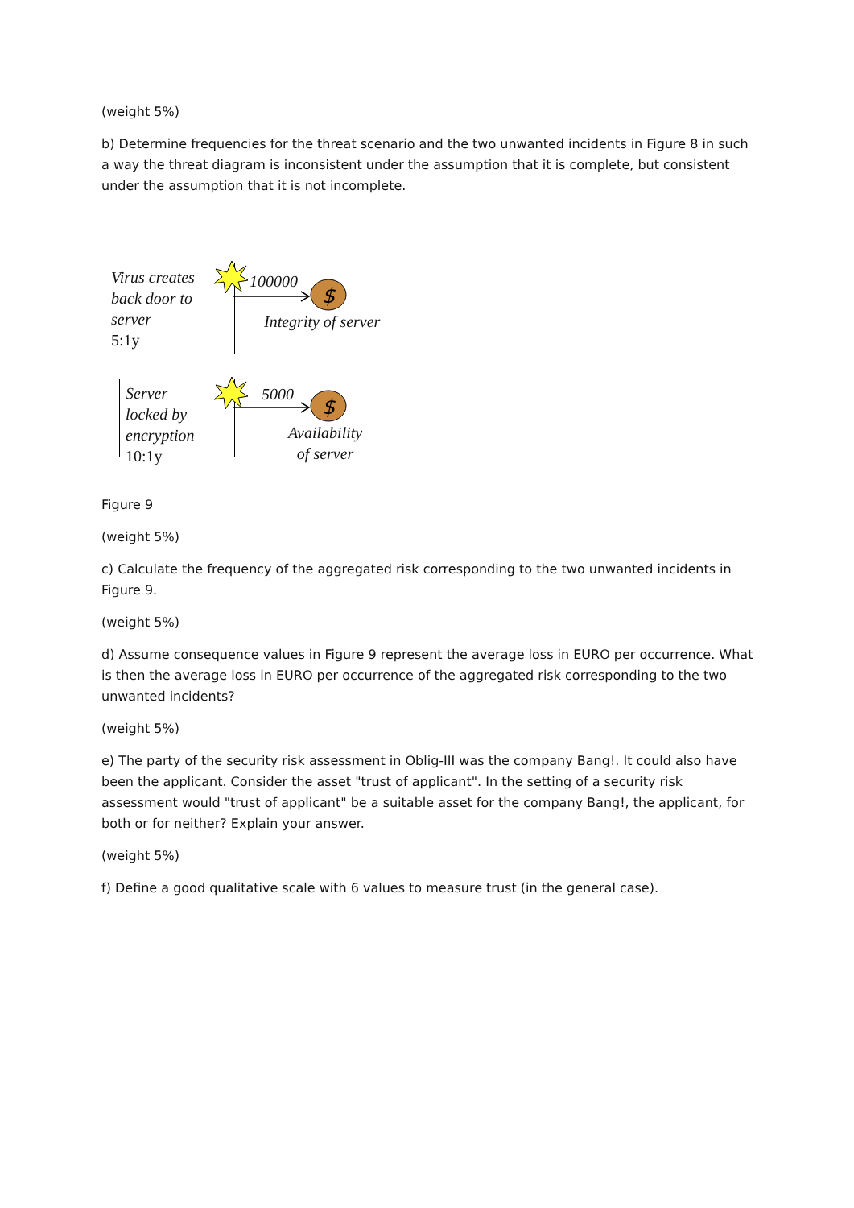(weight 5%)
b) Determine frequencies for the threat scenario and the two unwanted incidents in Figure 8 in such a way the threat diagram is inconsistent under the assumption that it is complete, but consistent under the assumption that it is not incomplete.
Virus creates
back door to
server
5:1y
Server
locked by
encryption
10:1y
$
$
100000
Integrity of server
5000
Availability
of server
Figure 9
(weight 5%)
c) Calculate the frequency of the aggregated risk corresponding to the two unwanted incidents in Figure 9.
(weight 5%)
d) Assume consequence values in Figure 9 represent the average loss in EURO per occurrence. What is then the average loss in EURO per occurrence of the aggregated risk corresponding to the two unwanted incidents?
(weight 5%)
e) The party of the security risk assessment in Oblig-III was the company Bang!. It could also have been the applicant. Consider the asset "trust of applicant". In the setting of a security risk assessment would "trust of applicant" be a suitable asset for the company Bang!, the applicant, for both or for neither? Explain your answer.
(weight 5%)
f) Define a good qualitative scale with 6 values to measure trust (in the general case).